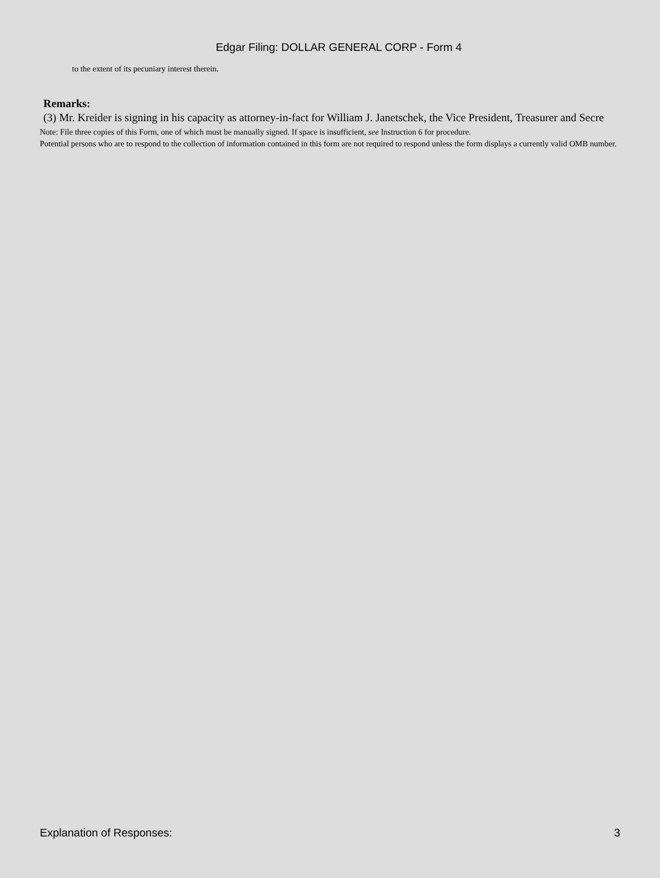Edgar Filing: DOLLAR GENERAL CORP - Form 4
to the extent of its pecuniary interest therein.
Remarks:
(3) Mr. Kreider is signing in his capacity as attorney-in-fact for William J. Janetschek, the Vice President, Treasurer and Secre
Note: File three copies of this Form, one of which must be manually signed. If space is insufficient, see Instruction 6 for procedure.
Potential persons who are to respond to the collection of information contained in this form are not required to respond unless the form displays a currently valid OMB number.
Explanation of Responses: 3